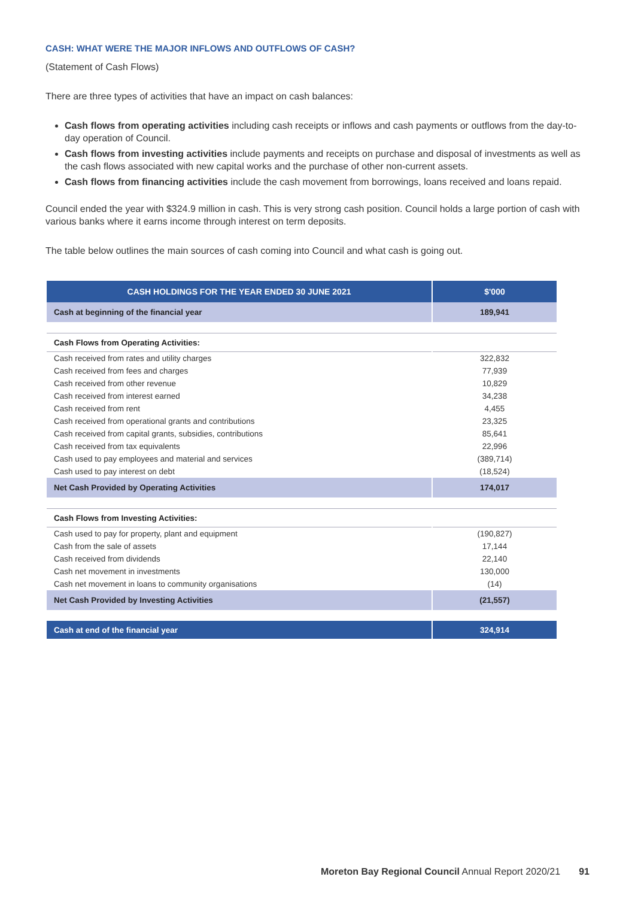CASH: WHAT WERE THE MAJOR INFLOWS AND OUTFLOWS OF CASH?
(Statement of Cash Flows)
There are three types of activities that have an impact on cash balances:
Cash flows from operating activities including cash receipts or inflows and cash payments or outflows from the day-to-day operation of Council.
Cash flows from investing activities include payments and receipts on purchase and disposal of investments as well as the cash flows associated with new capital works and the purchase of other non-current assets.
Cash flows from financing activities include the cash movement from borrowings, loans received and loans repaid.
Council ended the year with $324.9 million in cash. This is very strong cash position. Council holds a large portion of cash with various banks where it earns income through interest on term deposits.
The table below outlines the main sources of cash coming into Council and what cash is going out.
| CASH HOLDINGS FOR THE YEAR ENDED 30 JUNE 2021 | $'000 |
| --- | --- |
| Cash at beginning of the financial year | 189,941 |
| Cash Flows from Operating Activities: | |
| Cash received from rates and utility charges | 322,832 |
| Cash received from fees and charges | 77,939 |
| Cash received from other revenue | 10,829 |
| Cash received from interest earned | 34,238 |
| Cash received from rent | 4,455 |
| Cash received from operational grants and contributions | 23,325 |
| Cash received from capital grants, subsidies, contributions | 85,641 |
| Cash received from tax equivalents | 22,996 |
| Cash used to pay employees and material and services | (389,714) |
| Cash used to pay interest on debt | (18,524) |
| Net Cash Provided by Operating Activities | 174,017 |
| Cash Flows from Investing Activities: | |
| Cash used to pay for property, plant and equipment | (190,827) |
| Cash from the sale of assets | 17,144 |
| Cash received from dividends | 22,140 |
| Cash net movement in investments | 130,000 |
| Cash net movement in loans to community organisations | (14) |
| Net Cash Provided by Investing Activities | (21,557) |
| Cash at end of the financial year | 324,914 |
Moreton Bay Regional Council Annual Report 2020/21 91